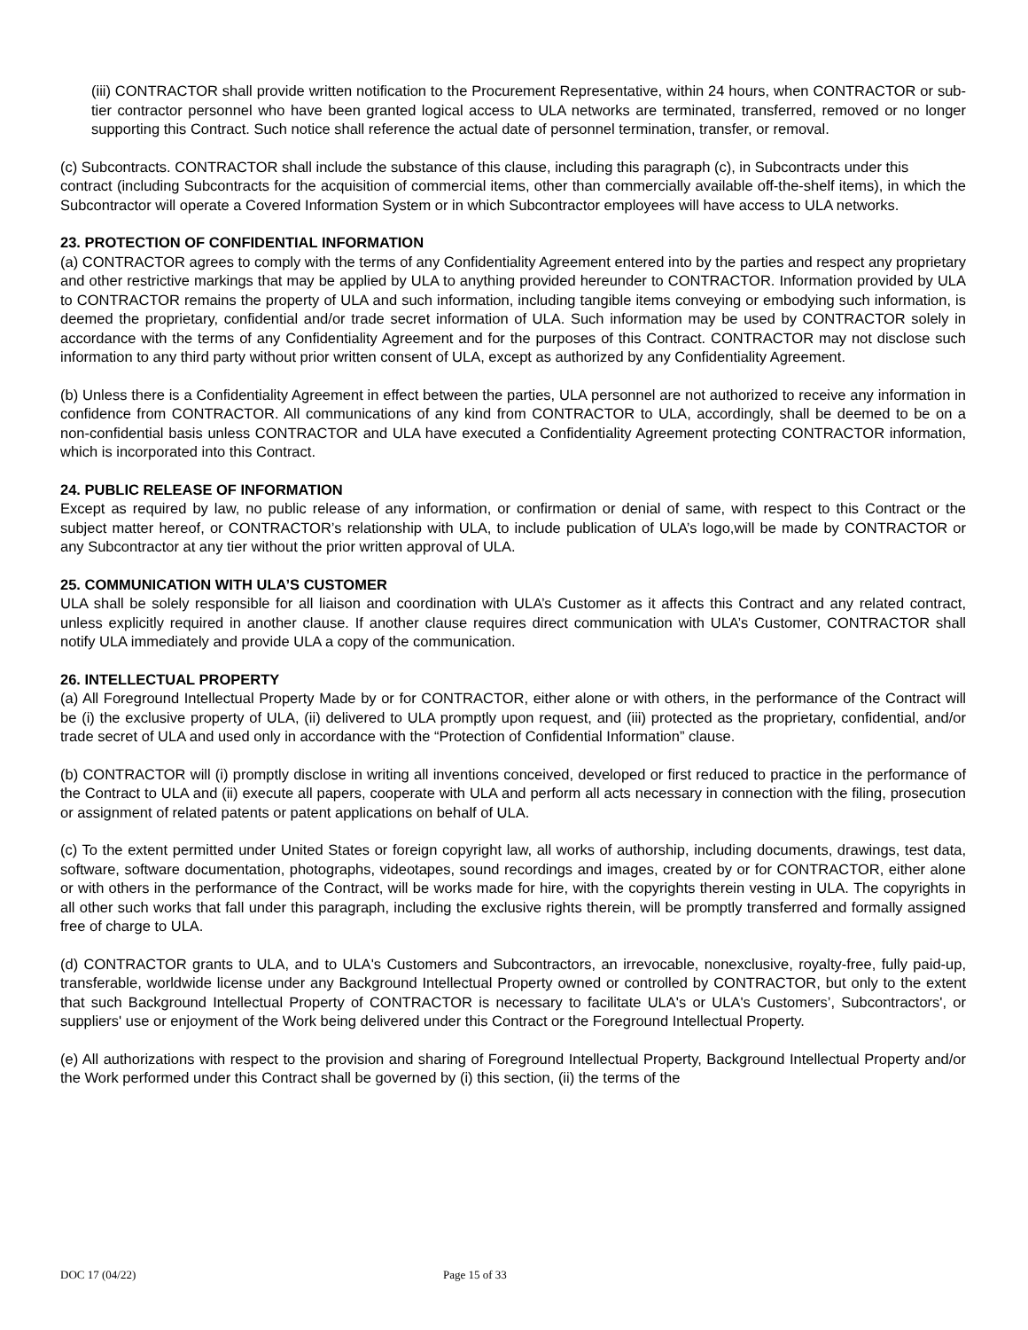(iii) CONTRACTOR shall provide written notification to the Procurement Representative, within 24 hours, when CONTRACTOR or sub-tier contractor personnel who have been granted logical access to ULA networks are terminated, transferred, removed or no longer supporting this Contract. Such notice shall reference the actual date of personnel termination, transfer, or removal.
(c) Subcontracts. CONTRACTOR shall include the substance of this clause, including this paragraph (c), in Subcontracts under this
contract (including Subcontracts for the acquisition of commercial items, other than commercially available off-the-shelf items), in which the Subcontractor will operate a Covered Information System or in which Subcontractor employees will have access to ULA networks.
23. PROTECTION OF CONFIDENTIAL INFORMATION
(a) CONTRACTOR agrees to comply with the terms of any Confidentiality Agreement entered into by the parties and respect any proprietary and other restrictive markings that may be applied by ULA to anything provided hereunder to CONTRACTOR. Information provided by ULA to CONTRACTOR remains the property of ULA and such information, including tangible items conveying or embodying such information, is deemed the proprietary, confidential and/or trade secret information of ULA. Such information may be used by CONTRACTOR solely in accordance with the terms of any Confidentiality Agreement and for the purposes of this Contract. CONTRACTOR may not disclose such information to any third party without prior written consent of ULA, except as authorized by any Confidentiality Agreement.
(b) Unless there is a Confidentiality Agreement in effect between the parties, ULA personnel are not authorized to receive any information in confidence from CONTRACTOR. All communications of any kind from CONTRACTOR to ULA, accordingly, shall be deemed to be on a non-confidential basis unless CONTRACTOR and ULA have executed a Confidentiality Agreement protecting CONTRACTOR information, which is incorporated into this Contract.
24. PUBLIC RELEASE OF INFORMATION
Except as required by law, no public release of any information, or confirmation or denial of same, with respect to this Contract or the subject matter hereof, or CONTRACTOR’s relationship with ULA, to include publication of ULA’s logo,will be made by CONTRACTOR or any Subcontractor at any tier without the prior written approval of ULA.
25. COMMUNICATION WITH ULA’S CUSTOMER
ULA shall be solely responsible for all liaison and coordination with ULA’s Customer as it affects this Contract and any related contract, unless explicitly required in another clause. If another clause requires direct communication with ULA’s Customer, CONTRACTOR shall notify ULA immediately and provide ULA a copy of the communication.
26. INTELLECTUAL PROPERTY
(a) All Foreground Intellectual Property Made by or for CONTRACTOR, either alone or with others, in the performance of the Contract will be (i) the exclusive property of ULA, (ii) delivered to ULA promptly upon request, and (iii) protected as the proprietary, confidential, and/or trade secret of ULA and used only in accordance with the “Protection of Confidential Information” clause.
(b) CONTRACTOR will (i) promptly disclose in writing all inventions conceived, developed or first reduced to practice in the performance of the Contract to ULA and (ii) execute all papers, cooperate with ULA and perform all acts necessary in connection with the filing, prosecution or assignment of related patents or patent applications on behalf of ULA.
(c) To the extent permitted under United States or foreign copyright law, all works of authorship, including documents, drawings, test data, software, software documentation, photographs, videotapes, sound recordings and images, created by or for CONTRACTOR, either alone or with others in the performance of the Contract, will be works made for hire, with the copyrights therein vesting in ULA. The copyrights in all other such works that fall under this paragraph, including the exclusive rights therein, will be promptly transferred and formally assigned free of charge to ULA.
(d) CONTRACTOR grants to ULA, and to ULA's Customers and Subcontractors, an irrevocable, nonexclusive, royalty-free, fully paid-up, transferable, worldwide license under any Background Intellectual Property owned or controlled by CONTRACTOR, but only to the extent that such Background Intellectual Property of CONTRACTOR is necessary to facilitate ULA's or ULA's Customers’, Subcontractors', or suppliers' use or enjoyment of the Work being delivered under this Contract or the Foreground Intellectual Property.
(e) All authorizations with respect to the provision and sharing of Foreground Intellectual Property, Background Intellectual Property and/or the Work performed under this Contract shall be governed by (i) this section, (ii) the terms of the
DOC 17 (04/22) Page 15 of 33